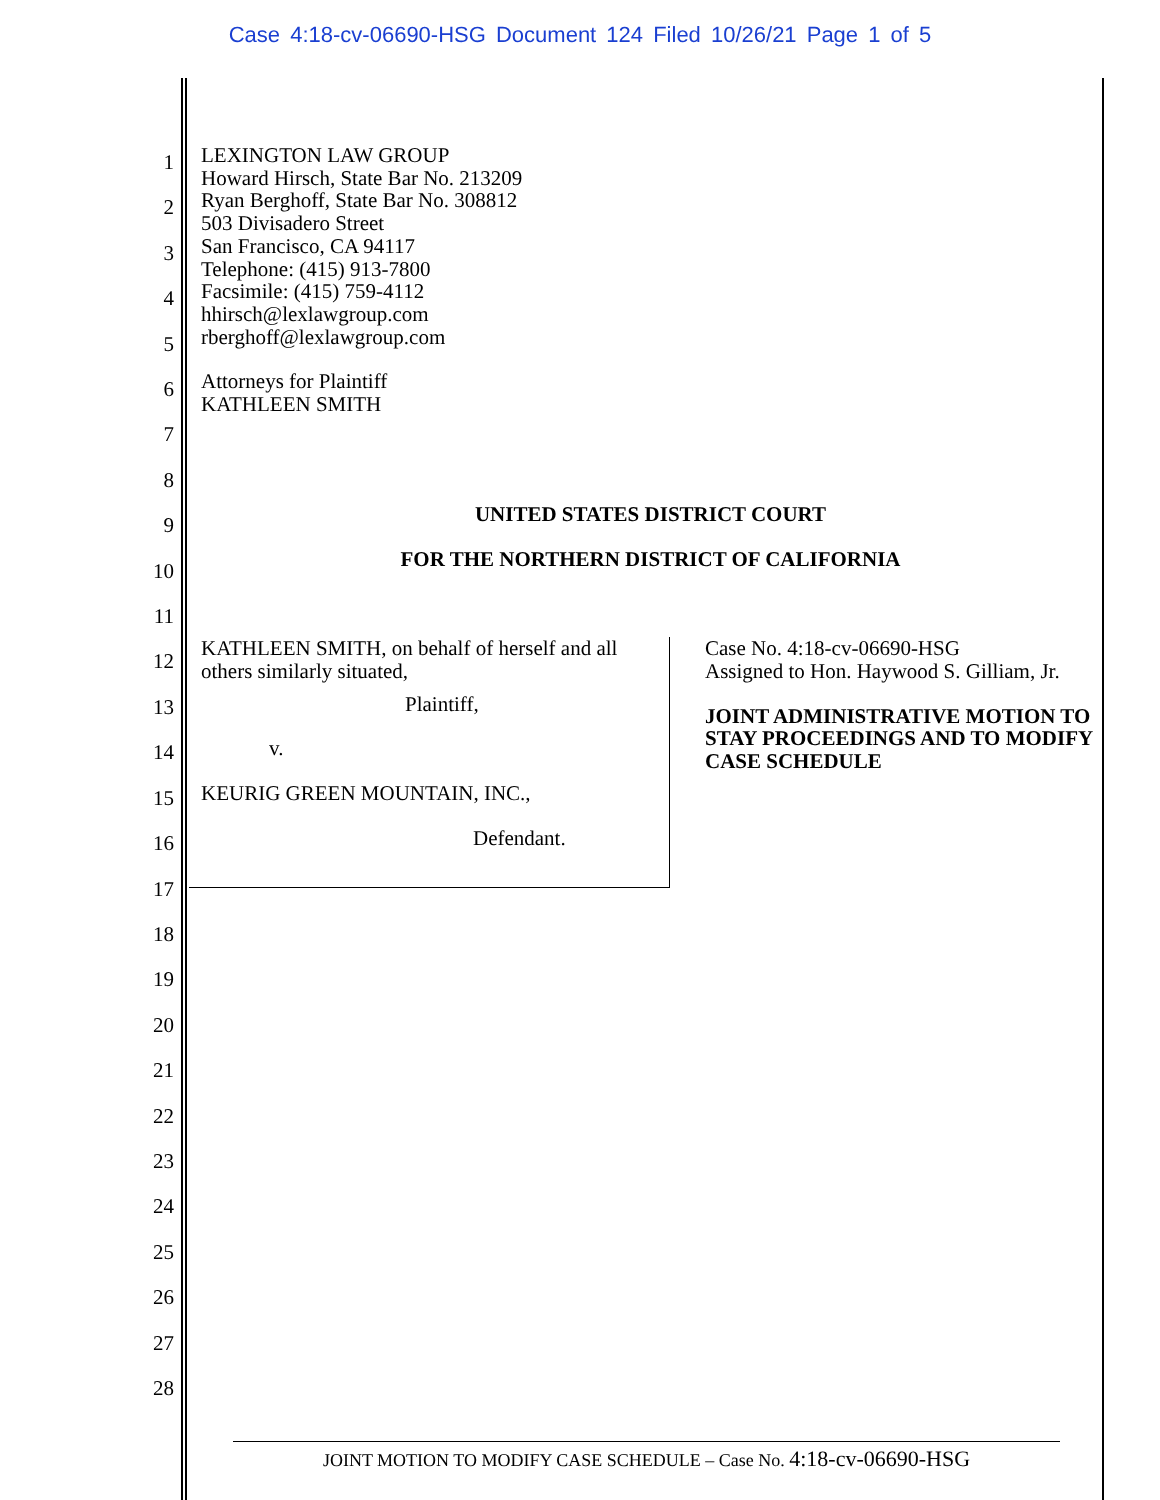Case 4:18-cv-06690-HSG Document 124 Filed 10/26/21 Page 1 of 5
1
2
3
4
5
6
7
8
9
10
11
12
13
14
15
16
17
18
19
20
21
22
23
24
25
26
27
28
LEXINGTON LAW GROUP
Howard Hirsch, State Bar No. 213209
Ryan Berghoff, State Bar No. 308812
503 Divisadero Street
San Francisco, CA 94117
Telephone: (415) 913-7800
Facsimile: (415) 759-4112
hhirsch@lexlawgroup.com
rberghoff@lexlawgroup.com
Attorneys for Plaintiff
KATHLEEN SMITH
UNITED STATES DISTRICT COURT
FOR THE NORTHERN DISTRICT OF CALIFORNIA
KATHLEEN SMITH, on behalf of herself and all others similarly situated,
Plaintiff,
v.
KEURIG GREEN MOUNTAIN, INC.,
Defendant.
Case No. 4:18-cv-06690-HSG
Assigned to Hon. Haywood S. Gilliam, Jr.
JOINT ADMINISTRATIVE MOTION TO STAY PROCEEDINGS AND TO MODIFY CASE SCHEDULE
JOINT MOTION TO MODIFY CASE SCHEDULE – Case No. 4:18-cv-06690-HSG